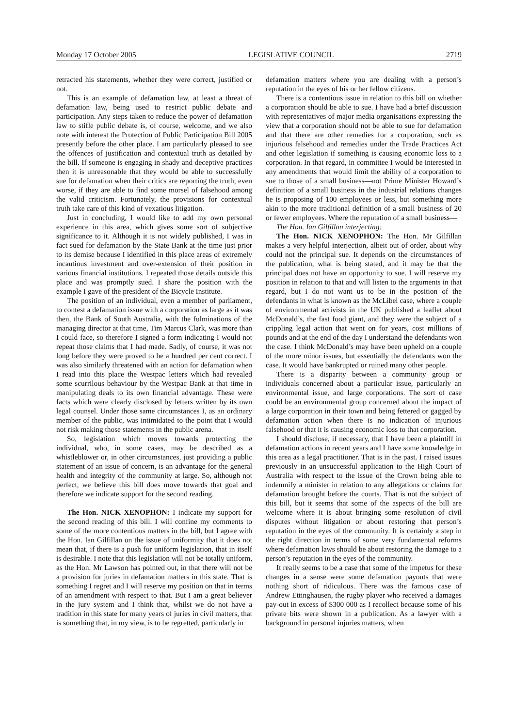Monday 17 October 2005 LEGISLATIVE COUNCIL 2719
retracted his statements, whether they were correct, justified or not.
This is an example of defamation law, at least a threat of defamation law, being used to restrict public debate and participation. Any steps taken to reduce the power of defamation law to stifle public debate is, of course, welcome, and we also note with interest the Protection of Public Participation Bill 2005 presently before the other place. I am particularly pleased to see the offences of justification and contextual truth as detailed by the bill. If someone is engaging in shady and deceptive practices then it is unreasonable that they would be able to successfully sue for defamation when their critics are reporting the truth; even worse, if they are able to find some morsel of falsehood among the valid criticism. Fortunately, the provisions for contextual truth take care of this kind of vexatious litigation.
Just in concluding, I would like to add my own personal experience in this area, which gives some sort of subjective significance to it. Although it is not widely published, I was in fact sued for defamation by the State Bank at the time just prior to its demise because I identified in this place areas of extremely incautious investment and over-extension of their position in various financial institutions. I repeated those details outside this place and was promptly sued. I share the position with the example I gave of the president of the Bicycle Institute.
The position of an individual, even a member of parliament, to contest a defamation issue with a corporation as large as it was then, the Bank of South Australia, with the fulminations of the managing director at that time, Tim Marcus Clark, was more than I could face, so therefore I signed a form indicating I would not repeat those claims that I had made. Sadly, of course, it was not long before they were proved to be a hundred per cent correct. I was also similarly threatened with an action for defamation when I read into this place the Westpac letters which had revealed some scurrilous behaviour by the Westpac Bank at that time in manipulating deals to its own financial advantage. These were facts which were clearly disclosed by letters written by its own legal counsel. Under those same circumstances I, as an ordinary member of the public, was intimidated to the point that I would not risk making those statements in the public arena.
So, legislation which moves towards protecting the individual, who, in some cases, may be described as a whistleblower or, in other circumstances, just providing a public statement of an issue of concern, is an advantage for the general health and integrity of the community at large. So, although not perfect, we believe this bill does move towards that goal and therefore we indicate support for the second reading.
The Hon. NICK XENOPHON: I indicate my support for the second reading of this bill. I will confine my comments to some of the more contentious matters in the bill, but I agree with the Hon. Ian Gilfillan on the issue of uniformity that it does not mean that, if there is a push for uniform legislation, that in itself is desirable. I note that this legislation will not be totally uniform, as the Hon. Mr Lawson has pointed out, in that there will not be a provision for juries in defamation matters in this state. That is something I regret and I will reserve my position on that in terms of an amendment with respect to that. But I am a great believer in the jury system and I think that, whilst we do not have a tradition in this state for many years of juries in civil matters, that is something that, in my view, is to be regretted, particularly in
defamation matters where you are dealing with a person’s reputation in the eyes of his or her fellow citizens.
There is a contentious issue in relation to this bill on whether a corporation should be able to sue. I have had a brief discussion with representatives of major media organisations expressing the view that a corporation should not be able to sue for defamation and that there are other remedies for a corporation, such as injurious falsehood and remedies under the Trade Practices Act and other legislation if something is causing economic loss to a corporation. In that regard, in committee I would be interested in any amendments that would limit the ability of a corporation to sue to those of a small business—not Prime Minister Howard’s definition of a small business in the industrial relations changes he is proposing of 100 employees or less, but something more akin to the more traditional definition of a small business of 20 or fewer employees. Where the reputation of a small business—
The Hon. Ian Gilfillan interjecting:
The Hon. NICK XENOPHON: The Hon. Mr Gilfillan makes a very helpful interjection, albeit out of order, about why could not the principal sue. It depends on the circumstances of the publication, what is being stated, and it may be that the principal does not have an opportunity to sue. I will reserve my position in relation to that and will listen to the arguments in that regard, but I do not want us to be in the position of the defendants in what is known as the McLibel case, where a couple of environmental activists in the UK published a leaflet about McDonald’s, the fast food giant, and they were the subject of a crippling legal action that went on for years, cost millions of pounds and at the end of the day I understand the defendants won the case. I think McDonald’s may have been upheld on a couple of the more minor issues, but essentially the defendants won the case. It would have bankrupted or ruined many other people.
There is a disparity between a community group or individuals concerned about a particular issue, particularly an environmental issue, and large corporations. The sort of case could be an environmental group concerned about the impact of a large corporation in their town and being fettered or gagged by defamation action when there is no indication of injurious falsehood or that it is causing economic loss to that corporation.
I should disclose, if necessary, that I have been a plaintiff in defamation actions in recent years and I have some knowledge in this area as a legal practitioner. That is in the past. I raised issues previously in an unsuccessful application to the High Court of Australia with respect to the issue of the Crown being able to indemnify a minister in relation to any allegations or claims for defamation brought before the courts. That is not the subject of this bill, but it seems that some of the aspects of the bill are welcome where it is about bringing some resolution of civil disputes without litigation or about restoring that person’s reputation in the eyes of the community. It is certainly a step in the right direction in terms of some very fundamental reforms where defamation laws should be about restoring the damage to a person’s reputation in the eyes of the community.
It really seems to be a case that some of the impetus for these changes in a sense were some defamation payouts that were nothing short of ridiculous. There was the famous case of Andrew Ettinghausen, the rugby player who received a damages pay-out in excess of $300 000 as I recollect because some of his private bits were shown in a publication. As a lawyer with a background in personal injuries matters, when